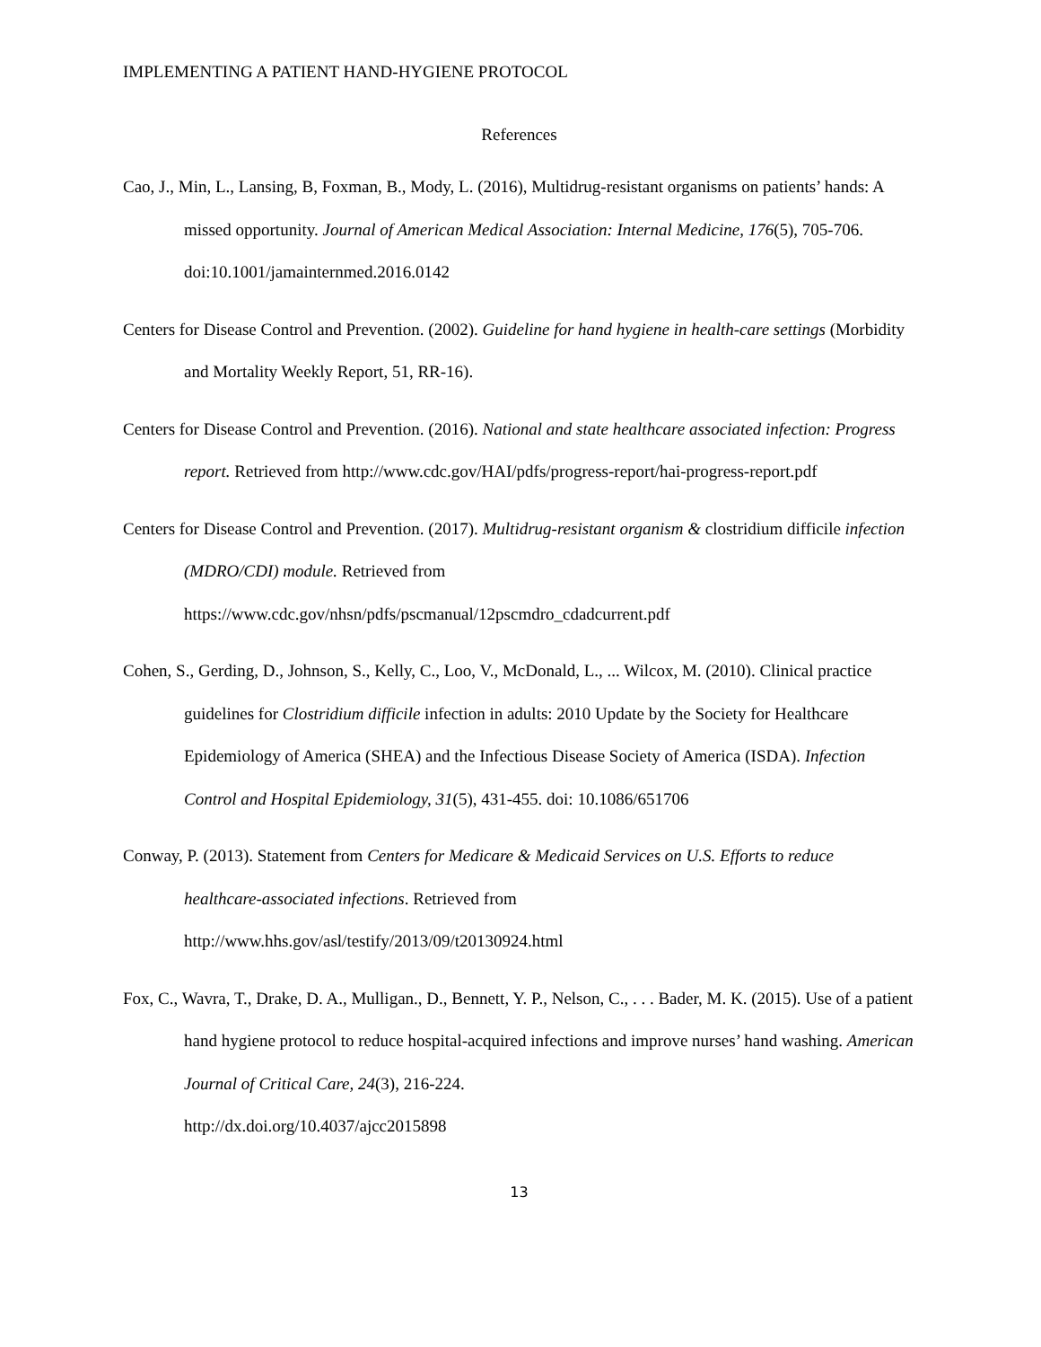IMPLEMENTING A PATIENT HAND-HYGIENE PROTOCOL
References
Cao, J., Min, L., Lansing, B, Foxman, B., Mody, L. (2016), Multidrug-resistant organisms on patients’ hands: A missed opportunity. Journal of American Medical Association: Internal Medicine, 176(5), 705-706. doi:10.1001/jamainternmed.2016.0142
Centers for Disease Control and Prevention. (2002). Guideline for hand hygiene in health-care settings (Morbidity and Mortality Weekly Report, 51, RR-16).
Centers for Disease Control and Prevention. (2016). National and state healthcare associated infection: Progress report. Retrieved from http://www.cdc.gov/HAI/pdfs/progress-report/hai-progress-report.pdf
Centers for Disease Control and Prevention. (2017). Multidrug-resistant organism & clostridium difficile infection (MDRO/CDI) module. Retrieved from
https://www.cdc.gov/nhsn/pdfs/pscmanual/12pscmdro_cdadcurrent.pdf
Cohen, S., Gerding, D., Johnson, S., Kelly, C., Loo, V., McDonald, L., ... Wilcox, M. (2010). Clinical practice guidelines for Clostridium difficile infection in adults: 2010 Update by the Society for Healthcare Epidemiology of America (SHEA) and the Infectious Disease Society of America (ISDA). Infection Control and Hospital Epidemiology, 31(5), 431-455. doi: 10.1086/651706
Conway, P. (2013). Statement from Centers for Medicare & Medicaid Services on U.S. Efforts to reduce healthcare-associated infections. Retrieved from
http://www.hhs.gov/asl/testify/2013/09/t20130924.html
Fox, C., Wavra, T., Drake, D. A., Mulligan., D., Bennett, Y. P., Nelson, C., . . . Bader, M. K. (2015). Use of a patient hand hygiene protocol to reduce hospital-acquired infections and improve nurses’ hand washing. American Journal of Critical Care, 24(3), 216-224.
http://dx.doi.org/10.4037/ajcc2015898
13